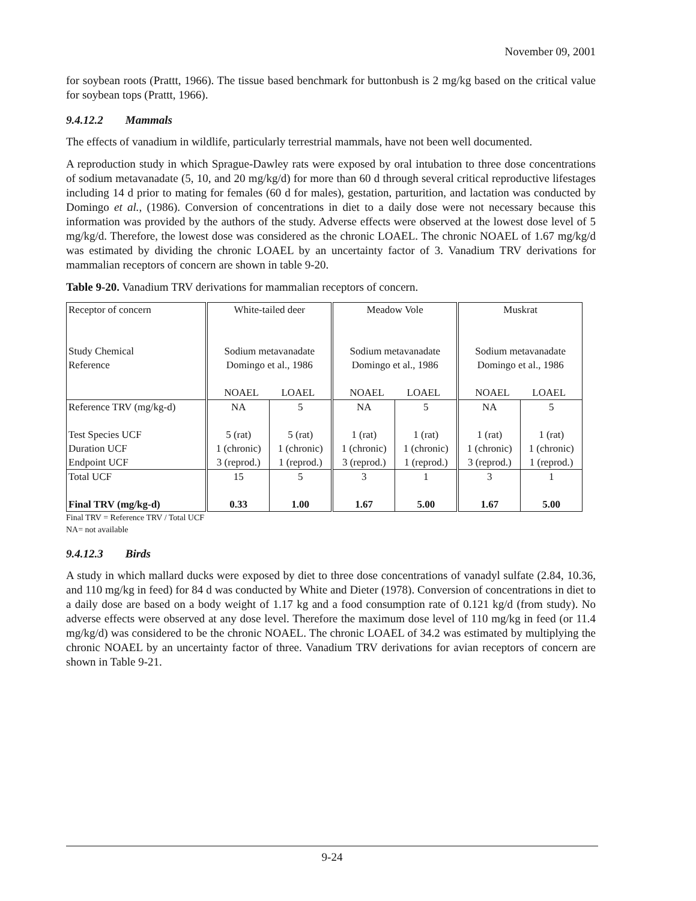November 09, 2001
for soybean roots (Prattt, 1966). The tissue based benchmark for buttonbush is 2 mg/kg based on the critical value for soybean tops (Prattt, 1966).
9.4.12.2 Mammals
The effects of vanadium in wildlife, particularly terrestrial mammals, have not been well documented.
A reproduction study in which Sprague-Dawley rats were exposed by oral intubation to three dose concentrations of sodium metavanadate (5, 10, and 20 mg/kg/d) for more than 60 d through several critical reproductive lifestages including 14 d prior to mating for females (60 d for males), gestation, parturition, and lactation was conducted by Domingo et al., (1986). Conversion of concentrations in diet to a daily dose were not necessary because this information was provided by the authors of the study. Adverse effects were observed at the lowest dose level of 5 mg/kg/d. Therefore, the lowest dose was considered as the chronic LOAEL. The chronic NOAEL of 1.67 mg/kg/d was estimated by dividing the chronic LOAEL by an uncertainty factor of 3. Vanadium TRV derivations for mammalian receptors of concern are shown in table 9-20.
Table 9-20. Vanadium TRV derivations for mammalian receptors of concern.
| Receptor of concern Study Chemical Reference | White-tailed deer Sodium metavanadate Domingo et al., 1986 NOAEL LOAEL | | Meadow Vole Sodium metavanadate Domingo et al., 1986 NOAEL LOAEL | | Muskrat Sodium metavanadate Domingo et al., 1986 NOAEL LOAEL | |
| Reference TRV (mg/kg-d) Test Species UCF Duration UCF Endpoint UCF | NA 5 (rat) 1 (chronic) 3 (reprod.) | 5 5 (rat) 1 (chronic) 1 (reprod.) | NA 1 (rat) 1 (chronic) 3 (reprod.) | 5 1 (rat) 1 (chronic) 1 (reprod.) | NA 1 (rat) 1 (chronic) 3 (reprod.) | 5 1 (rat) 1 (chronic) 1 (reprod.) |
| Total UCF Final TRV (mg/kg-d) | 15 0.33 | 5 1.00 | 3 1.67 | 1 5.00 | 3 1.67 | 1 5.00 |
Final TRV = Reference TRV / Total UCF
NA= not available
9.4.12.3 Birds
A study in which mallard ducks were exposed by diet to three dose concentrations of vanadyl sulfate (2.84, 10.36, and 110 mg/kg in feed) for 84 d was conducted by White and Dieter (1978). Conversion of concentrations in diet to a daily dose are based on a body weight of 1.17 kg and a food consumption rate of 0.121 kg/d (from study). No adverse effects were observed at any dose level. Therefore the maximum dose level of 110 mg/kg in feed (or 11.4 mg/kg/d) was considered to be the chronic NOAEL. The chronic LOAEL of 34.2 was estimated by multiplying the chronic NOAEL by an uncertainty factor of three. Vanadium TRV derivations for avian receptors of concern are shown in Table 9-21.
9-24